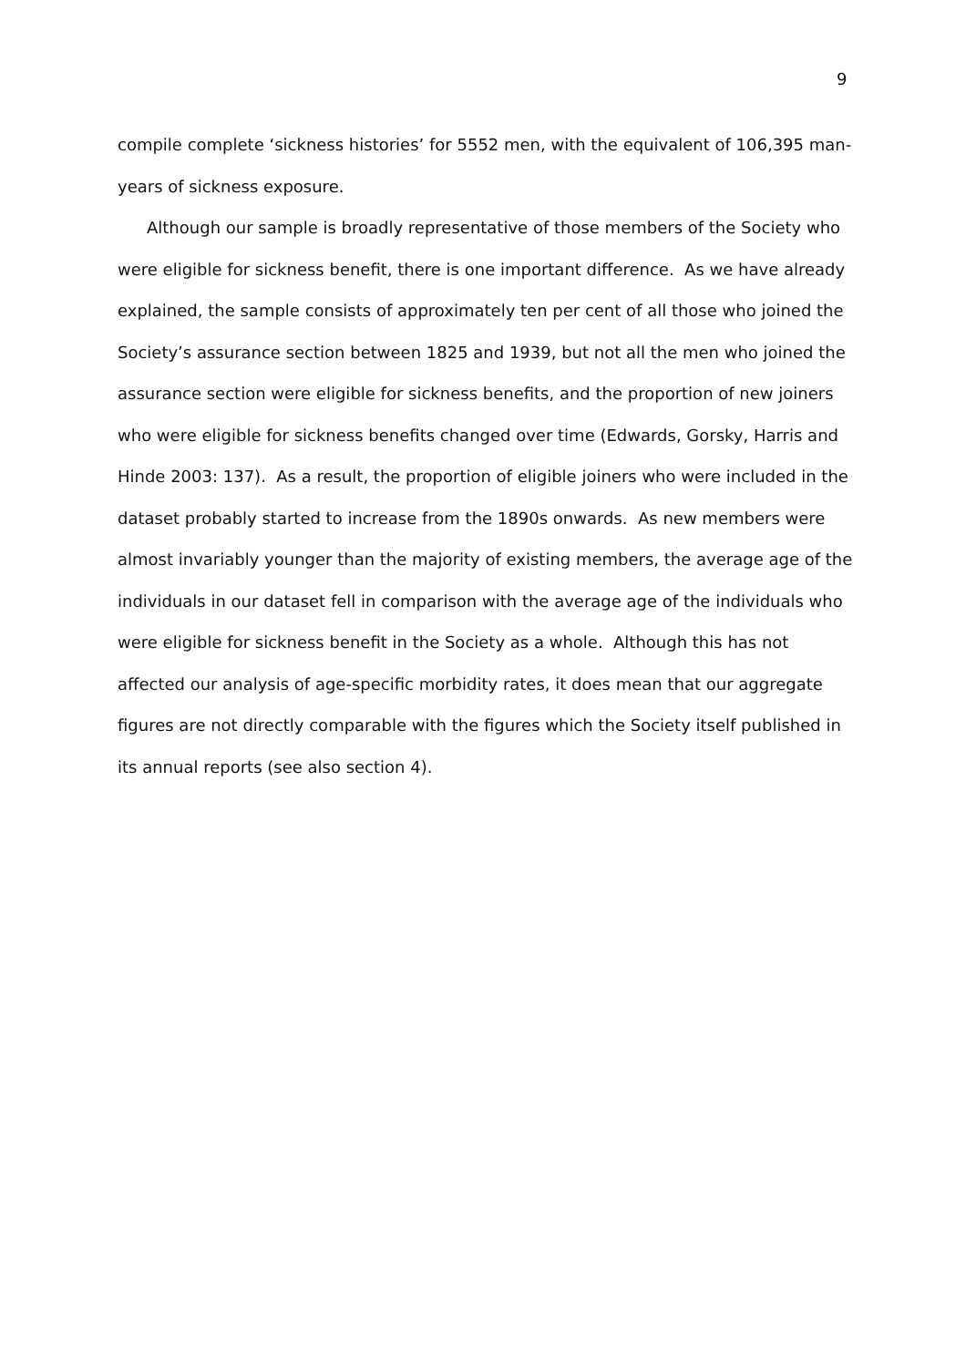9
compile complete ‘sickness histories’ for 5552 men, with the equivalent of 106,395 man-years of sickness exposure.
Although our sample is broadly representative of those members of the Society who were eligible for sickness benefit, there is one important difference. As we have already explained, the sample consists of approximately ten per cent of all those who joined the Society’s assurance section between 1825 and 1939, but not all the men who joined the assurance section were eligible for sickness benefits, and the proportion of new joiners who were eligible for sickness benefits changed over time (Edwards, Gorsky, Harris and Hinde 2003: 137). As a result, the proportion of eligible joiners who were included in the dataset probably started to increase from the 1890s onwards. As new members were almost invariably younger than the majority of existing members, the average age of the individuals in our dataset fell in comparison with the average age of the individuals who were eligible for sickness benefit in the Society as a whole. Although this has not affected our analysis of age-specific morbidity rates, it does mean that our aggregate figures are not directly comparable with the figures which the Society itself published in its annual reports (see also section 4).